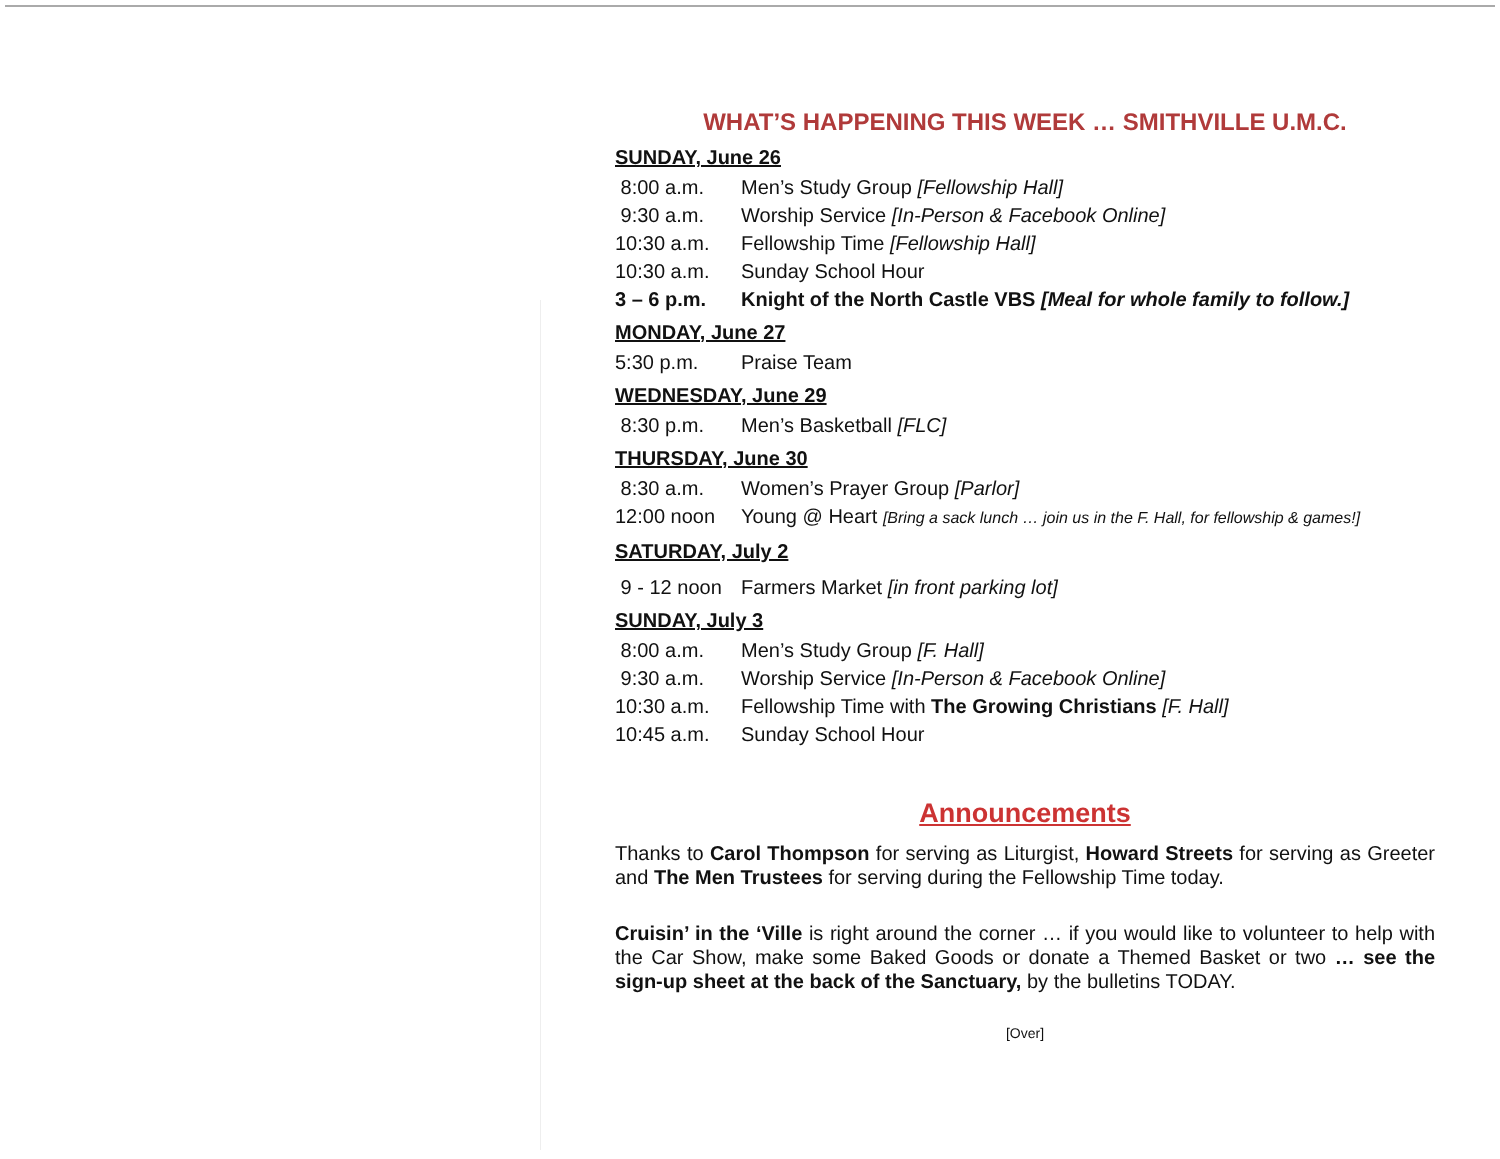WHAT’S HAPPENING THIS WEEK … SMITHVILLE U.M.C.
SUNDAY, June 26
8:00 a.m. Men’s Study Group [Fellowship Hall]
9:30 a.m. Worship Service [In-Person & Facebook Online]
10:30 a.m. Fellowship Time [Fellowship Hall]
10:30 a.m. Sunday School Hour
3 – 6 p.m. Knight of the North Castle VBS [Meal for whole family to follow.]
MONDAY, June 27
5:30 p.m. Praise Team
WEDNESDAY, June 29
8:30 p.m. Men’s Basketball [FLC]
THURSDAY, June 30
8:30 a.m. Women’s Prayer Group [Parlor]
12:00 noon Young @ Heart [Bring a sack lunch … join us in the F. Hall, for fellowship & games!]
SATURDAY, July 2
9 - 12 noon Farmers Market [in front parking lot]
SUNDAY, July 3
8:00 a.m. Men’s Study Group [F. Hall]
9:30 a.m. Worship Service [In-Person & Facebook Online]
10:30 a.m. Fellowship Time with The Growing Christians [F. Hall]
10:45 a.m. Sunday School Hour
Announcements
Thanks to Carol Thompson for serving as Liturgist, Howard Streets for serving as Greeter and The Men Trustees for serving during the Fellowship Time today.
Cruisin’ in the ‘Ville is right around the corner … if you would like to volunteer to help with the Car Show, make some Baked Goods or donate a Themed Basket or two … see the sign-up sheet at the back of the Sanctuary, by the bulletins TODAY.
[Over]